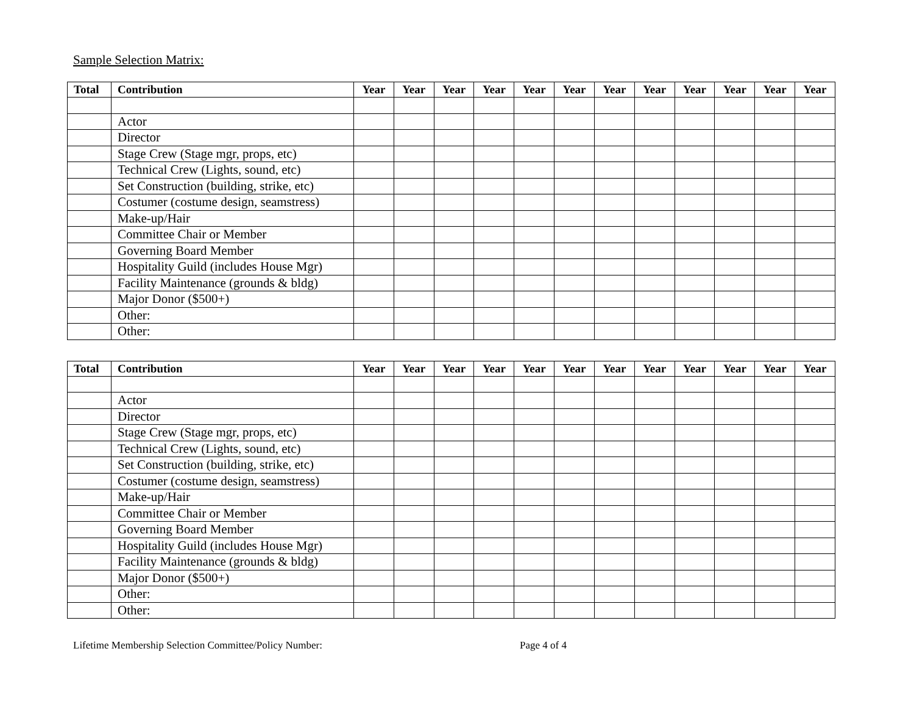Sample Selection Matrix:
| Total | Contribution | Year | Year | Year | Year | Year | Year | Year | Year | Year | Year | Year | Year |
| --- | --- | --- | --- | --- | --- | --- | --- | --- | --- | --- | --- | --- | --- |
| | Actor | | | | | | | | | | | | |
| | Director | | | | | | | | | | | | |
| | Stage Crew (Stage mgr, props, etc) | | | | | | | | | | | | |
| | Technical Crew (Lights, sound, etc) | | | | | | | | | | | | |
| | Set Construction (building, strike, etc) | | | | | | | | | | | | |
| | Costumer (costume design, seamstress) | | | | | | | | | | | | |
| | Make-up/Hair | | | | | | | | | | | | |
| | Committee Chair or Member | | | | | | | | | | | | |
| | Governing Board Member | | | | | | | | | | | | |
| | Hospitality Guild (includes House Mgr) | | | | | | | | | | | | |
| | Facility Maintenance (grounds & bldg) | | | | | | | | | | | | |
| | Major Donor ($500+) | | | | | | | | | | | | |
| | Other: | | | | | | | | | | | | |
| | Other: | | | | | | | | | | | | |
| Total | Contribution | Year | Year | Year | Year | Year | Year | Year | Year | Year | Year | Year | Year |
| --- | --- | --- | --- | --- | --- | --- | --- | --- | --- | --- | --- | --- | --- |
| | Actor | | | | | | | | | | | | |
| | Director | | | | | | | | | | | | |
| | Stage Crew (Stage mgr, props, etc) | | | | | | | | | | | | |
| | Technical Crew (Lights, sound, etc) | | | | | | | | | | | | |
| | Set Construction (building, strike, etc) | | | | | | | | | | | | |
| | Costumer (costume design, seamstress) | | | | | | | | | | | | |
| | Make-up/Hair | | | | | | | | | | | | |
| | Committee Chair or Member | | | | | | | | | | | | |
| | Governing Board Member | | | | | | | | | | | | |
| | Hospitality Guild (includes House Mgr) | | | | | | | | | | | | |
| | Facility Maintenance (grounds & bldg) | | | | | | | | | | | | |
| | Major Donor ($500+) | | | | | | | | | | | | |
| | Other: | | | | | | | | | | | | |
| | Other: | | | | | | | | | | | | |
Lifetime Membership Selection Committee/Policy Number: Page 4 of 4